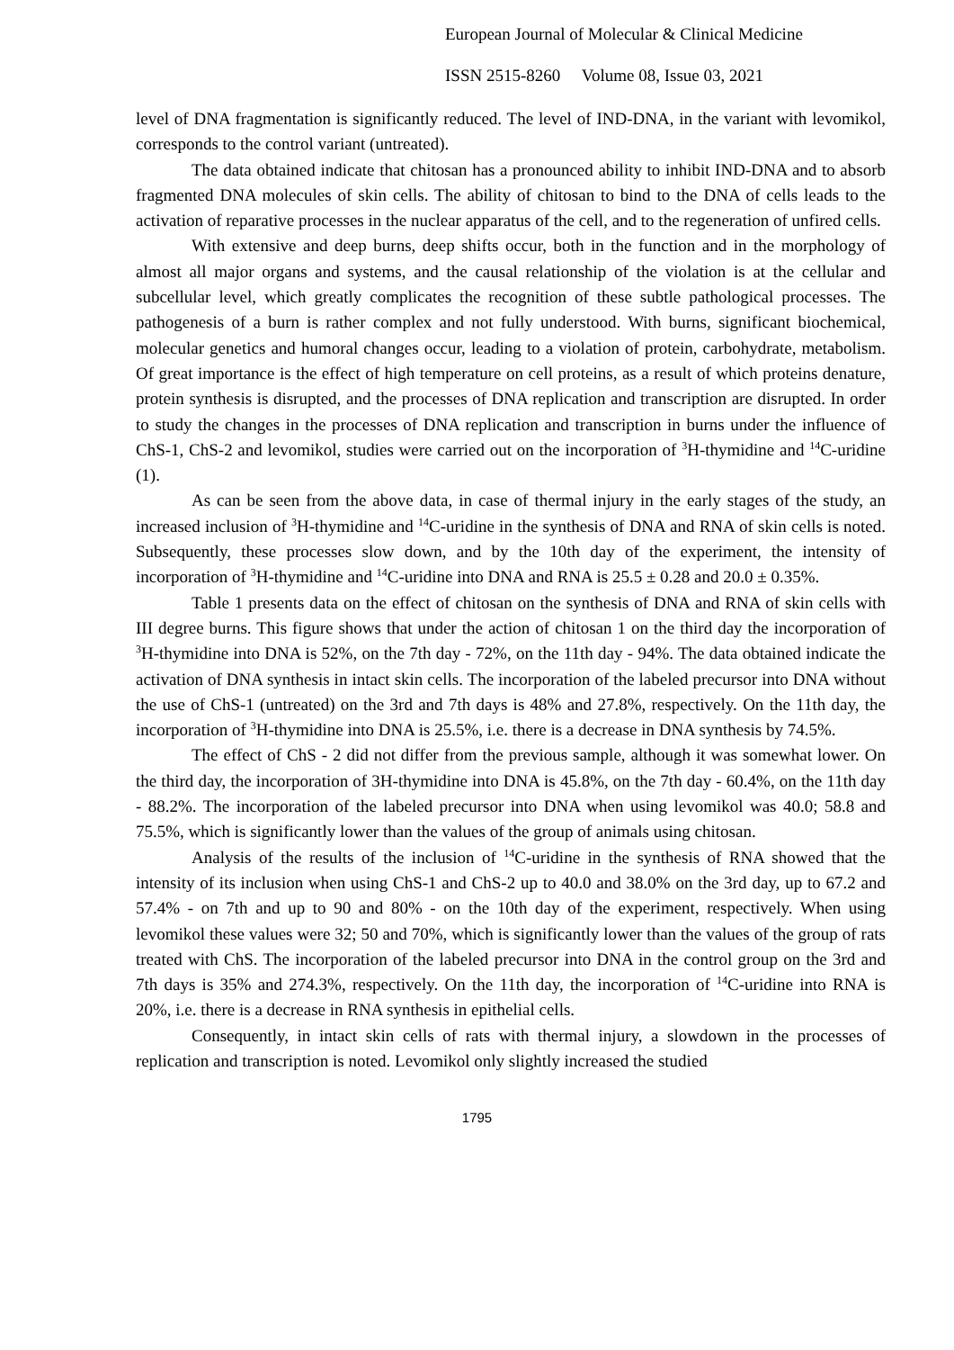European Journal of Molecular & Clinical Medicine
ISSN 2515-8260 Volume 08, Issue 03, 2021
level of DNA fragmentation is significantly reduced. The level of IND-DNA, in the variant with levomikol, corresponds to the control variant (untreated).
The data obtained indicate that chitosan has a pronounced ability to inhibit IND-DNA and to absorb fragmented DNA molecules of skin cells. The ability of chitosan to bind to the DNA of cells leads to the activation of reparative processes in the nuclear apparatus of the cell, and to the regeneration of unfired cells.
With extensive and deep burns, deep shifts occur, both in the function and in the morphology of almost all major organs and systems, and the causal relationship of the violation is at the cellular and subcellular level, which greatly complicates the recognition of these subtle pathological processes. The pathogenesis of a burn is rather complex and not fully understood. With burns, significant biochemical, molecular genetics and humoral changes occur, leading to a violation of protein, carbohydrate, metabolism. Of great importance is the effect of high temperature on cell proteins, as a result of which proteins denature, protein synthesis is disrupted, and the processes of DNA replication and transcription are disrupted. In order to study the changes in the processes of DNA replication and transcription in burns under the influence of ChS-1, ChS-2 and levomikol, studies were carried out on the incorporation of <sup>3</sup>H-thymidine and <sup>14</sup>C-uridine (1).
As can be seen from the above data, in case of thermal injury in the early stages of the study, an increased inclusion of <sup>3</sup>H-thymidine and <sup>14</sup>C-uridine in the synthesis of DNA and RNA of skin cells is noted. Subsequently, these processes slow down, and by the 10th day of the experiment, the intensity of incorporation of <sup>3</sup>H-thymidine and <sup>14</sup>C-uridine into DNA and RNA is 25.5 ± 0.28 and 20.0 ± 0.35%.
Table 1 presents data on the effect of chitosan on the synthesis of DNA and RNA of skin cells with III degree burns. This figure shows that under the action of chitosan 1 on the third day the incorporation of <sup>3</sup>H-thymidine into DNA is 52%, on the 7th day - 72%, on the 11th day - 94%. The data obtained indicate the activation of DNA synthesis in intact skin cells. The incorporation of the labeled precursor into DNA without the use of ChS-1 (untreated) on the 3rd and 7th days is 48% and 27.8%, respectively. On the 11th day, the incorporation of <sup>3</sup>H-thymidine into DNA is 25.5%, i.e. there is a decrease in DNA synthesis by 74.5%.
The effect of ChS - 2 did not differ from the previous sample, although it was somewhat lower. On the third day, the incorporation of 3H-thymidine into DNA is 45.8%, on the 7th day - 60.4%, on the 11th day - 88.2%. The incorporation of the labeled precursor into DNA when using levomikol was 40.0; 58.8 and 75.5%, which is significantly lower than the values of the group of animals using chitosan.
Analysis of the results of the inclusion of <sup>14</sup>C-uridine in the synthesis of RNA showed that the intensity of its inclusion when using ChS-1 and ChS-2 up to 40.0 and 38.0% on the 3rd day, up to 67.2 and 57.4% - on 7th and up to 90 and 80% - on the 10th day of the experiment, respectively. When using levomikol these values were 32; 50 and 70%, which is significantly lower than the values of the group of rats treated with ChS. The incorporation of the labeled precursor into DNA in the control group on the 3rd and 7th days is 35% and 274.3%, respectively. On the 11th day, the incorporation of <sup>14</sup>C-uridine into RNA is 20%, i.e. there is a decrease in RNA synthesis in epithelial cells.
Consequently, in intact skin cells of rats with thermal injury, a slowdown in the processes of replication and transcription is noted. Levomikol only slightly increased the studied
1795